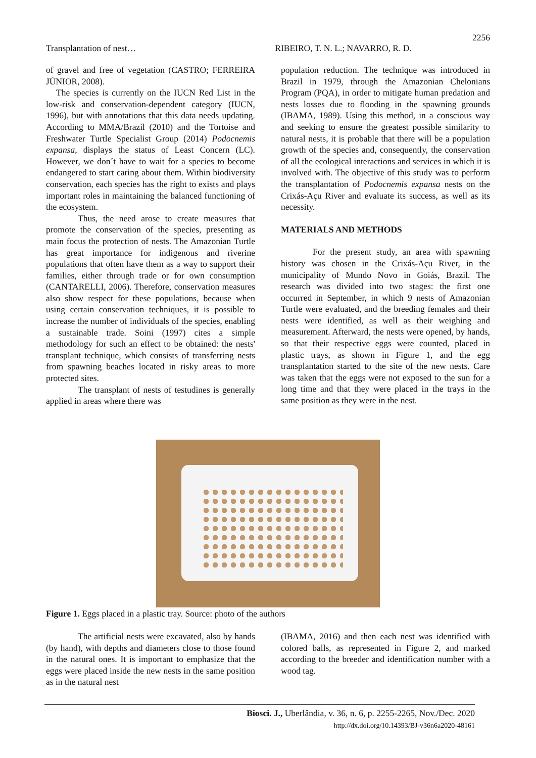2256
Transplantation of nest… RIBEIRO, T. N. L.; NAVARRO, R. D.
of gravel and free of vegetation (CASTRO; FERREIRA JÚNIOR, 2008).
The species is currently on the IUCN Red List in the low-risk and conservation-dependent category (IUCN, 1996), but with annotations that this data needs updating. According to MMA/Brazil (2010) and the Tortoise and Freshwater Turtle Specialist Group (2014) Podocnemis expansa, displays the status of Least Concern (LC). However, we don´t have to wait for a species to become endangered to start caring about them. Within biodiversity conservation, each species has the right to exists and plays important roles in maintaining the balanced functioning of the ecosystem.
Thus, the need arose to create measures that promote the conservation of the species, presenting as main focus the protection of nests. The Amazonian Turtle has great importance for indigenous and riverine populations that often have them as a way to support their families, either through trade or for own consumption (CANTARELLI, 2006). Therefore, conservation measures also show respect for these populations, because when using certain conservation techniques, it is possible to increase the number of individuals of the species, enabling a sustainable trade. Soini (1997) cites a simple methodology for such an effect to be obtained: the nests' transplant technique, which consists of transferring nests from spawning beaches located in risky areas to more protected sites.
The transplant of nests of testudines is generally applied in areas where there was
population reduction. The technique was introduced in Brazil in 1979, through the Amazonian Chelonians Program (PQA), in order to mitigate human predation and nests losses due to flooding in the spawning grounds (IBAMA, 1989). Using this method, in a conscious way and seeking to ensure the greatest possible similarity to natural nests, it is probable that there will be a population growth of the species and, consequently, the conservation of all the ecological interactions and services in which it is involved with. The objective of this study was to perform the transplantation of Podocnemis expansa nests on the Crixás-Açu River and evaluate its success, as well as its necessity.
MATERIALS AND METHODS
For the present study, an area with spawning history was chosen in the Crixás-Açu River, in the municipality of Mundo Novo in Goiás, Brazil. The research was divided into two stages: the first one occurred in September, in which 9 nests of Amazonian Turtle were evaluated, and the breeding females and their nests were identified, as well as their weighing and measurement. Afterward, the nests were opened, by hands, so that their respective eggs were counted, placed in plastic trays, as shown in Figure 1, and the egg transplantation started to the site of the new nests. Care was taken that the eggs were not exposed to the sun for a long time and that they were placed in the trays in the same position as they were in the nest.
Figure 1. Eggs placed in a plastic tray. Source: photo of the authors
The artificial nests were excavated, also by hands (by hand), with depths and diameters close to those found in the natural ones. It is important to emphasize that the eggs were placed inside the new nests in the same position as in the natural nest
(IBAMA, 2016) and then each nest was identified with colored balls, as represented in Figure 2, and marked according to the breeder and identification number with a wood tag.
Biosci. J., Uberlândia, v. 36, n. 6, p. 2255-2265, Nov./Dec. 2020
http://dx.doi.org/10.14393/BJ-v36n6a2020-48161